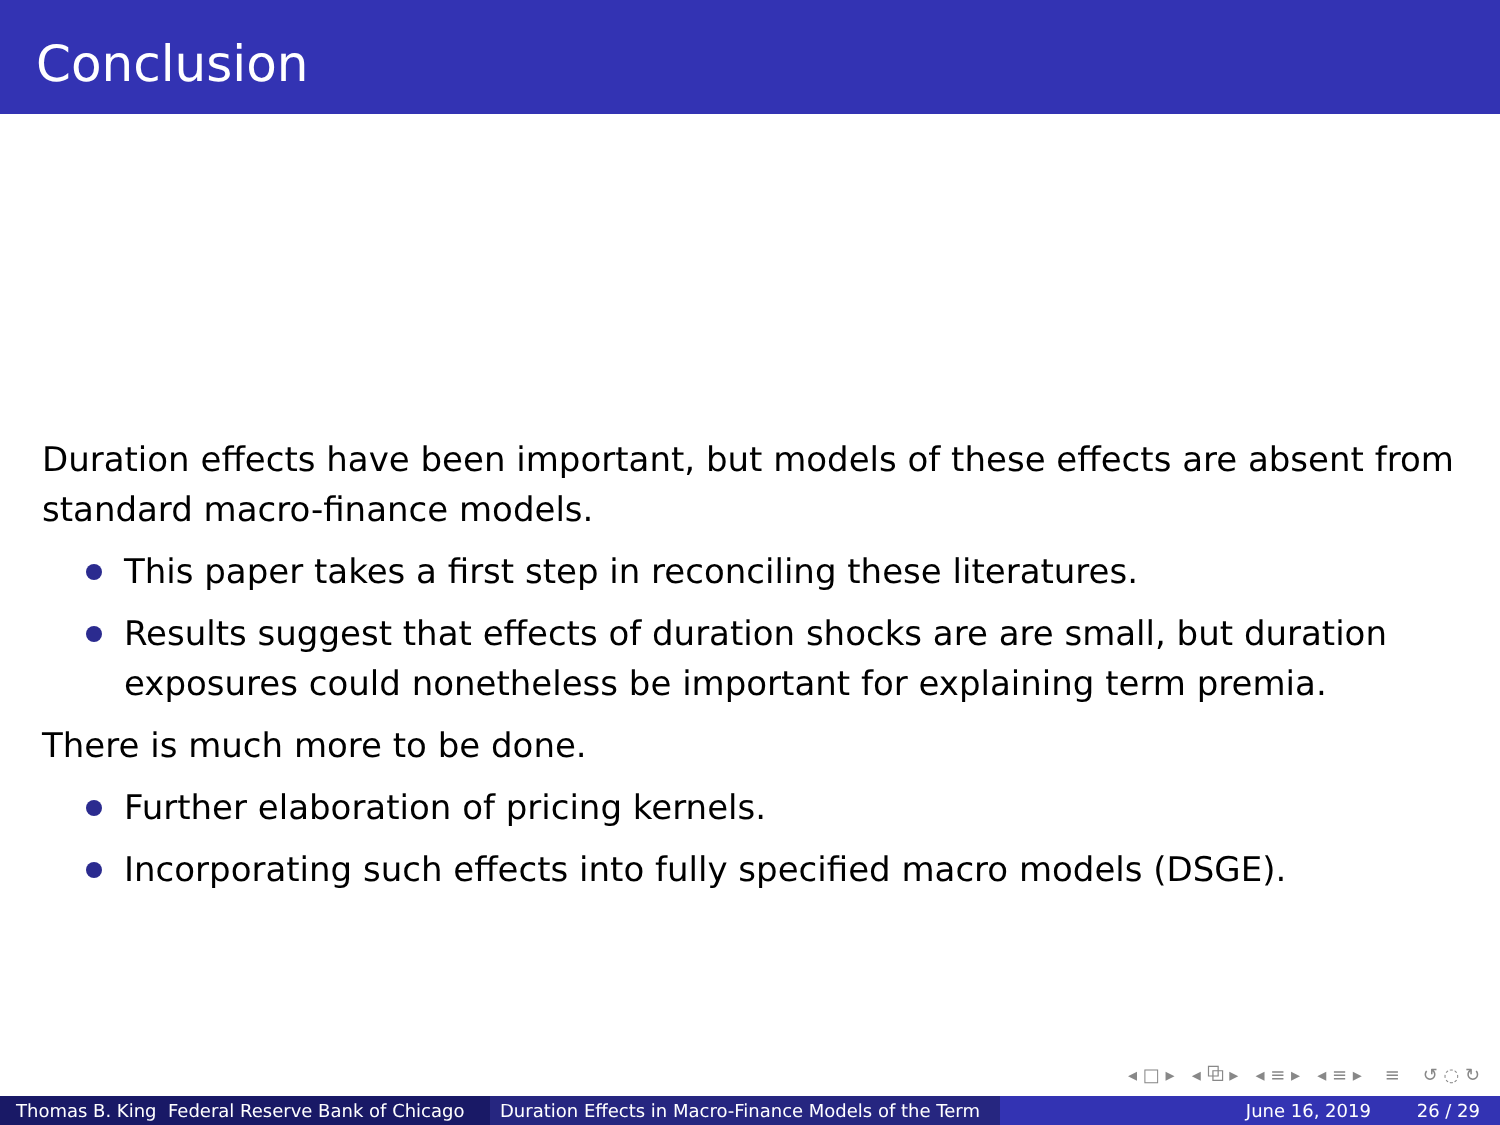Conclusion
Duration effects have been important, but models of these effects are absent from standard macro-finance models.
This paper takes a first step in reconciling these literatures.
Results suggest that effects of duration shocks are are small, but duration exposures could nonetheless be important for explaining term premia.
There is much more to be done.
Further elaboration of pricing kernels.
Incorporating such effects into fully specified macro models (DSGE).
◂ □ ▸ ◂ ⧉ ▸ ◂ ≡ ▸ ◂ ≡ ▸ ≡ ↺ ◌ ↻
Thomas B. King Federal Reserve Bank of Chicago
Duration Effects in Macro-Finance Models of the Term June 16, 2019 26 / 29